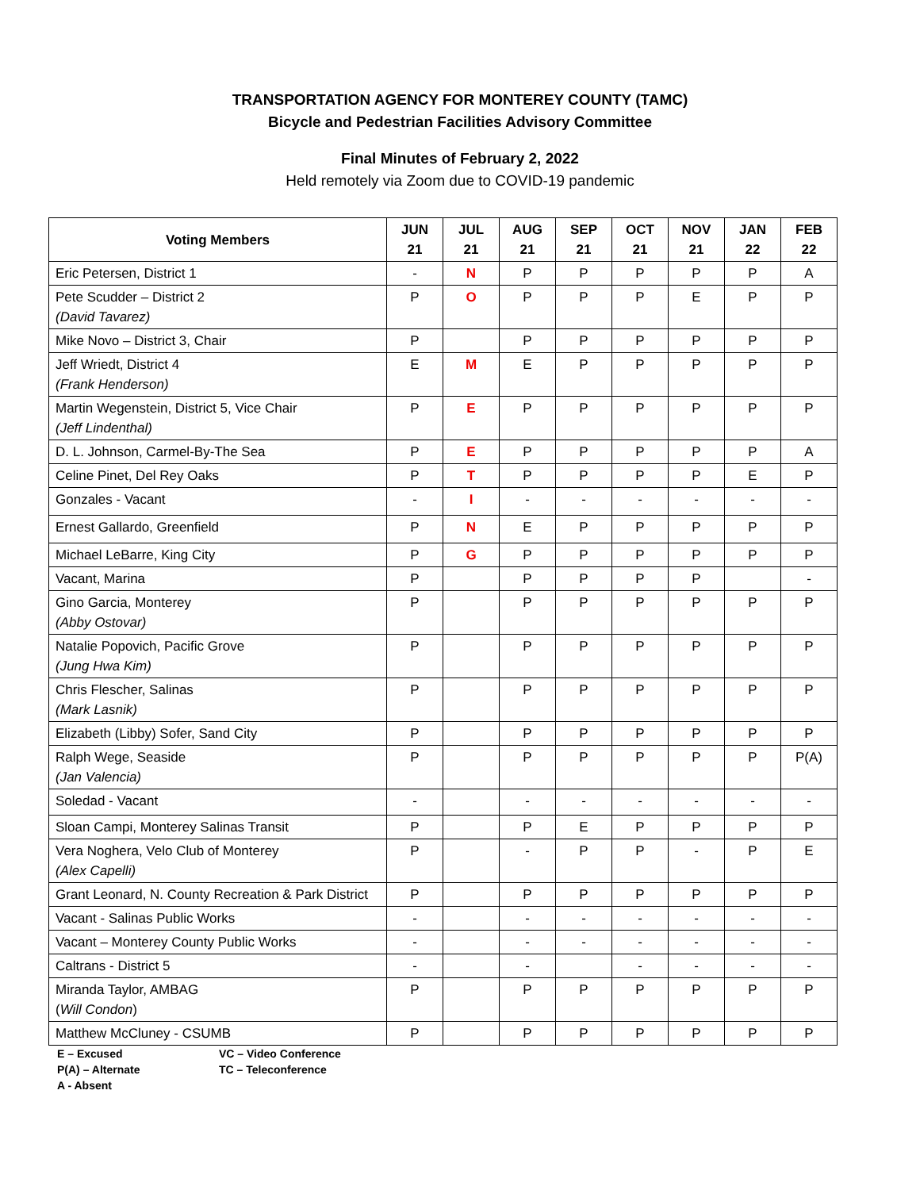TRANSPORTATION AGENCY FOR MONTEREY COUNTY (TAMC)
Bicycle and Pedestrian Facilities Advisory Committee
Final Minutes of February 2, 2022
Held remotely via Zoom due to COVID-19 pandemic
| Voting Members | JUN 21 | JUL 21 | AUG 21 | SEP 21 | OCT 21 | NOV 21 | JAN 22 | FEB 22 |
| --- | --- | --- | --- | --- | --- | --- | --- | --- |
| Eric Petersen, District 1 | - | N | P | P | P | P | P | A |
| Pete Scudder – District 2 (David Tavarez) | P | O | P | P | P | E | P | P |
| Mike Novo – District 3, Chair | P | | P | P | P | P | P | P |
| Jeff Wriedt, District 4 (Frank Henderson) | E | M | E | P | P | P | P | P |
| Martin Wegenstein, District 5, Vice Chair (Jeff Lindenthal) | P | E | P | P | P | P | P | P |
| D. L. Johnson, Carmel-By-The Sea | P | E | P | P | P | P | P | A |
| Celine Pinet, Del Rey Oaks | P | T | P | P | P | P | E | P |
| Gonzales - Vacant | - | I | - | - | - | - | - | - |
| Ernest Gallardo, Greenfield | P | N | E | P | P | P | P | P |
| Michael LeBarre, King City | P | G | P | P | P | P | P | P |
| Vacant, Marina | P | | P | P | P | P | | - |
| Gino Garcia, Monterey (Abby Ostovar) | P | | P | P | P | P | P | P |
| Natalie Popovich, Pacific Grove (Jung Hwa Kim) | P | | P | P | P | P | P | P |
| Chris Flescher, Salinas (Mark Lasnik) | P | | P | P | P | P | P | P |
| Elizabeth (Libby) Sofer, Sand City | P | | P | P | P | P | P | P |
| Ralph Wege, Seaside (Jan Valencia) | P | | P | P | P | P | P | P(A) |
| Soledad - Vacant | - | | - | - | - | - | - | - |
| Sloan Campi, Monterey Salinas Transit | P | | P | E | P | P | P | P |
| Vera Noghera, Velo Club of Monterey (Alex Capelli) | P | | - | P | P | - | P | E |
| Grant Leonard, N. County Recreation & Park District | P | | P | P | P | P | P | P |
| Vacant - Salinas Public Works | - | | - | - | - | - | - | - |
| Vacant – Monterey County Public Works | - | | - | - | - | - | - | - |
| Caltrans - District 5 | - | | - | | - | - | - | - |
| Miranda Taylor, AMBAG ( Will Condon ) | P | | P | P | P | P | P | P |
| Matthew McCluney - CSUMB | P | | P | P | P | P | P | P |
E – Excused
VC – Video Conference
P(A) – Alternate
TC – Teleconference
A - Absent